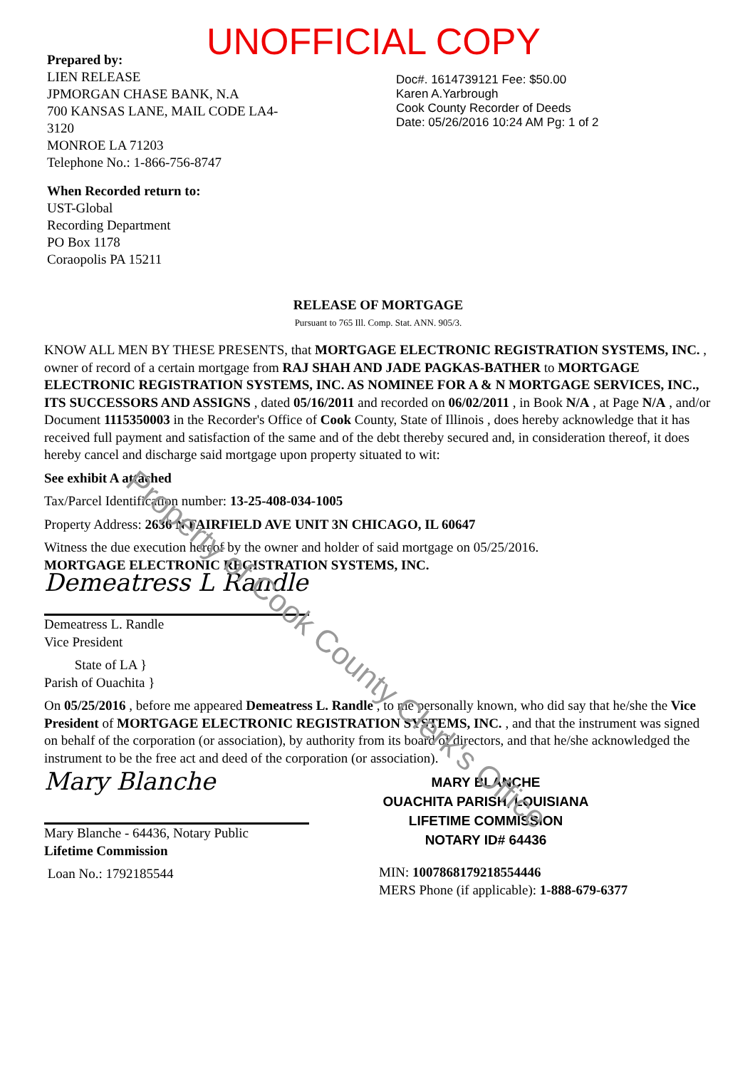Property of Cook County Clerk's Office
UNOFFICIAL COPY
Prepared by:
LIEN RELEASE
JPMORGAN CHASE BANK, N.A
700 KANSAS LANE, MAIL CODE LA4-
3120
MONROE LA 71203
Telephone No.: 1-866-756-8747
Doc#. 1614739121 Fee: $50.00
Karen A.Yarbrough
Cook County Recorder of Deeds
Date: 05/26/2016 10:24 AM Pg: 1 of 2
When Recorded return to:
UST-Global
Recording Department
PO Box 1178
Coraopolis PA 15211
RELEASE OF MORTGAGE
Pursuant to 765 Ill. Comp. Stat. ANN. 905/3.
KNOW ALL MEN BY THESE PRESENTS, that MORTGAGE ELECTRONIC REGISTRATION SYSTEMS, INC. , owner of record of a certain mortgage from RAJ SHAH AND JADE PAGKAS-BATHER to MORTGAGE ELECTRONIC REGISTRATION SYSTEMS, INC. AS NOMINEE FOR A & N MORTGAGE SERVICES, INC., ITS SUCCESSORS AND ASSIGNS , dated 05/16/2011 and recorded on 06/02/2011 , in Book N/A , at Page N/A , and/or Document 1115350003 in the Recorder's Office of Cook County, State of Illinois , does hereby acknowledge that it has received full payment and satisfaction of the same and of the debt thereby secured and, in consideration thereof, it does hereby cancel and discharge said mortgage upon property situated to wit:
See exhibit A attached
Tax/Parcel Identification number: 13-25-408-034-1005
Property Address: 2636 N FAIRFIELD AVE UNIT 3N CHICAGO, IL 60647
Witness the due execution hereof by the owner and holder of said mortgage on 05/25/2016.
MORTGAGE ELECTRONIC REGISTRATION SYSTEMS, INC.
Demeatress L Randle
Demeatress L. Randle
Vice President
State of LA }
Parish of Ouachita }
On 05/25/2016 , before me appeared Demeatress L. Randle , to me personally known, who did say that he/she the Vice President of MORTGAGE ELECTRONIC REGISTRATION SYSTEMS, INC. , and that the instrument was signed on behalf of the corporation (or association), by authority from its board of directors, and that he/she acknowledged the instrument to be the free act and deed of the corporation (or association).
Mary Blanche
Mary Blanche - 64436, Notary Public
Lifetime Commission
Loan No.: 1792185544
MARY BLANCHE
OUACHITA PARISH, LOUISIANA
LIFETIME COMMISSION
NOTARY ID# 64436
MIN: 1007868179218554446
MERS Phone (if applicable): 1-888-679-6377